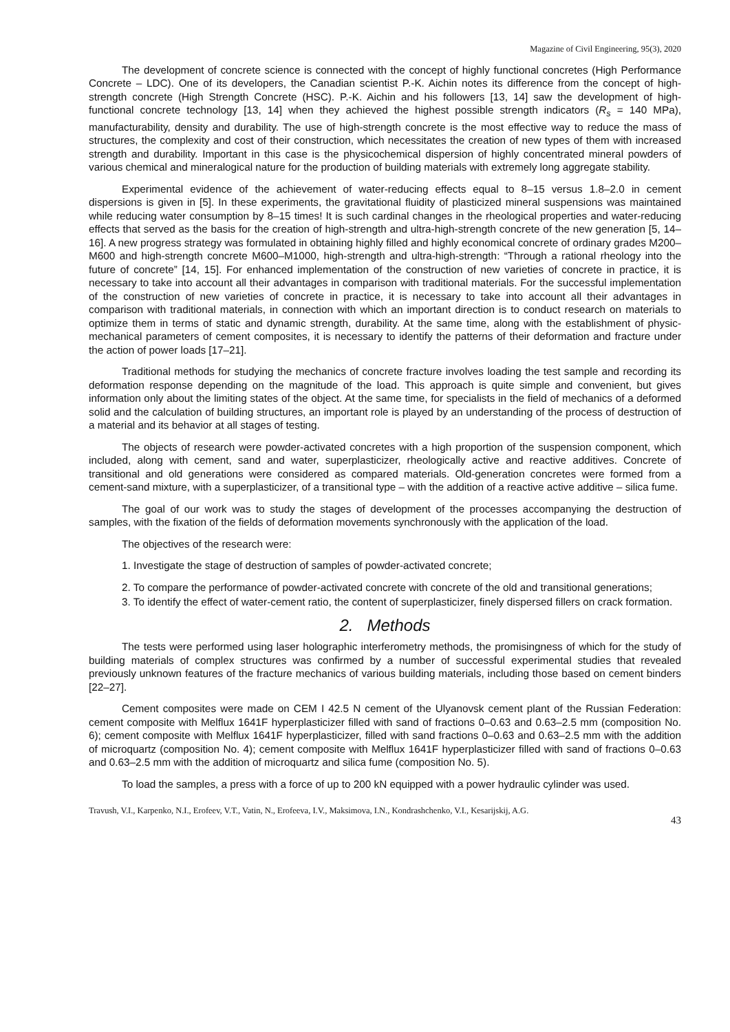Magazine of Civil Engineering, 95(3), 2020
The development of concrete science is connected with the concept of highly functional concretes (High Performance Concrete – LDC). One of its developers, the Canadian scientist P.-K. Aichin notes its difference from the concept of high-strength concrete (High Strength Concrete (HSC). P.-K. Aichin and his followers [13, 14] saw the development of high-functional concrete technology [13, 14] when they achieved the highest possible strength indicators (R<sub>s</sub> = 140 MPa), manufacturability, density and durability. The use of high-strength concrete is the most effective way to reduce the mass of structures, the complexity and cost of their construction, which necessitates the creation of new types of them with increased strength and durability. Important in this case is the physicochemical dispersion of highly concentrated mineral powders of various chemical and mineralogical nature for the production of building materials with extremely long aggregate stability.
Experimental evidence of the achievement of water-reducing effects equal to 8–15 versus 1.8–2.0 in cement dispersions is given in [5]. In these experiments, the gravitational fluidity of plasticized mineral suspensions was maintained while reducing water consumption by 8–15 times! It is such cardinal changes in the rheological properties and water-reducing effects that served as the basis for the creation of high-strength and ultra-high-strength concrete of the new generation [5, 14–16]. A new progress strategy was formulated in obtaining highly filled and highly economical concrete of ordinary grades M200–M600 and high-strength concrete M600–M1000, high-strength and ultra-high-strength: “Through a rational rheology into the future of concrete” [14, 15]. For enhanced implementation of the construction of new varieties of concrete in practice, it is necessary to take into account all their advantages in comparison with traditional materials. For the successful implementation of the construction of new varieties of concrete in practice, it is necessary to take into account all their advantages in comparison with traditional materials, in connection with which an important direction is to conduct research on materials to optimize them in terms of static and dynamic strength, durability. At the same time, along with the establishment of physic-mechanical parameters of cement composites, it is necessary to identify the patterns of their deformation and fracture under the action of power loads [17–21].
Traditional methods for studying the mechanics of concrete fracture involves loading the test sample and recording its deformation response depending on the magnitude of the load. This approach is quite simple and convenient, but gives information only about the limiting states of the object. At the same time, for specialists in the field of mechanics of a deformed solid and the calculation of building structures, an important role is played by an understanding of the process of destruction of a material and its behavior at all stages of testing.
The objects of research were powder-activated concretes with a high proportion of the suspension component, which included, along with cement, sand and water, superplasticizer, rheologically active and reactive additives. Concrete of transitional and old generations were considered as compared materials. Old-generation concretes were formed from a cement-sand mixture, with a superplasticizer, of a transitional type – with the addition of a reactive active additive – silica fume.
The goal of our work was to study the stages of development of the processes accompanying the destruction of samples, with the fixation of the fields of deformation movements synchronously with the application of the load.
The objectives of the research were:
1. Investigate the stage of destruction of samples of powder-activated concrete;
2. To compare the performance of powder-activated concrete with concrete of the old and transitional generations;
3. To identify the effect of water-cement ratio, the content of superplasticizer, finely dispersed fillers on crack formation.
2. Methods
The tests were performed using laser holographic interferometry methods, the promisingness of which for the study of building materials of complex structures was confirmed by a number of successful experimental studies that revealed previously unknown features of the fracture mechanics of various building materials, including those based on cement binders [22–27].
Cement composites were made on CEM I 42.5 N cement of the Ulyanovsk cement plant of the Russian Federation: cement composite with Melflux 1641F hyperplasticizer filled with sand of fractions 0–0.63 and 0.63–2.5 mm (composition No. 6); cement composite with Melflux 1641F hyperplasticizer, filled with sand fractions 0–0.63 and 0.63–2.5 mm with the addition of microquartz (composition No. 4); cement composite with Melflux 1641F hyperplasticizer filled with sand of fractions 0–0.63 and 0.63–2.5 mm with the addition of microquartz and silica fume (composition No. 5).
To load the samples, a press with a force of up to 200 kN equipped with a power hydraulic cylinder was used.
Travush, V.I., Karpenko, N.I., Erofeev, V.T., Vatin, N., Erofeeva, I.V., Maksimova, I.N., Kondrashchenko, V.I., Kesarijskij, A.G. 43